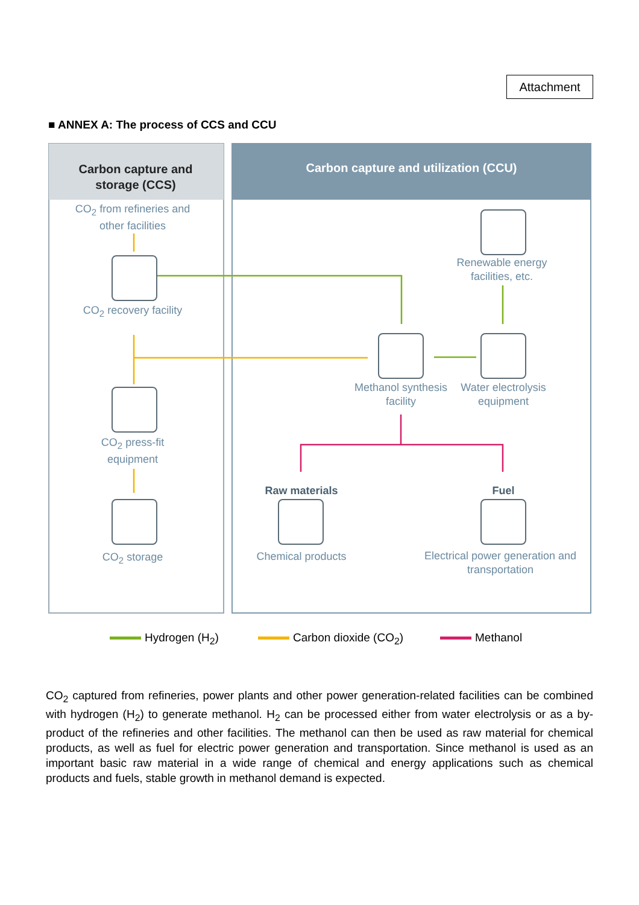Attachment
■ ANNEX A: The process of CCS and CCU
Carbon capture and storage (CCS)
Carbon capture and utilization (CCU)
CO<sub>2</sub> from refineries and other facilities
CO<sub>2</sub> recovery facility
CO<sub>2</sub> press-fit equipment
CO<sub>2</sub> storage
Renewable energy facilities, etc.
Methanol synthesis facility
Water electrolysis equipment
Raw materials
Chemical products
Fuel
Electrical power generation and transportation
Hydrogen (H<sub>2</sub>) Carbon dioxide (CO<sub>2</sub>) Methanol
CO<sub>2</sub> captured from refineries, power plants and other power generation-related facilities can be combined with hydrogen (H<sub>2</sub>) to generate methanol. H<sub>2</sub> can be processed either from water electrolysis or as a by-product of the refineries and other facilities. The methanol can then be used as raw material for chemical products, as well as fuel for electric power generation and transportation. Since methanol is used as an important basic raw material in a wide range of chemical and energy applications such as chemical products and fuels, stable growth in methanol demand is expected.